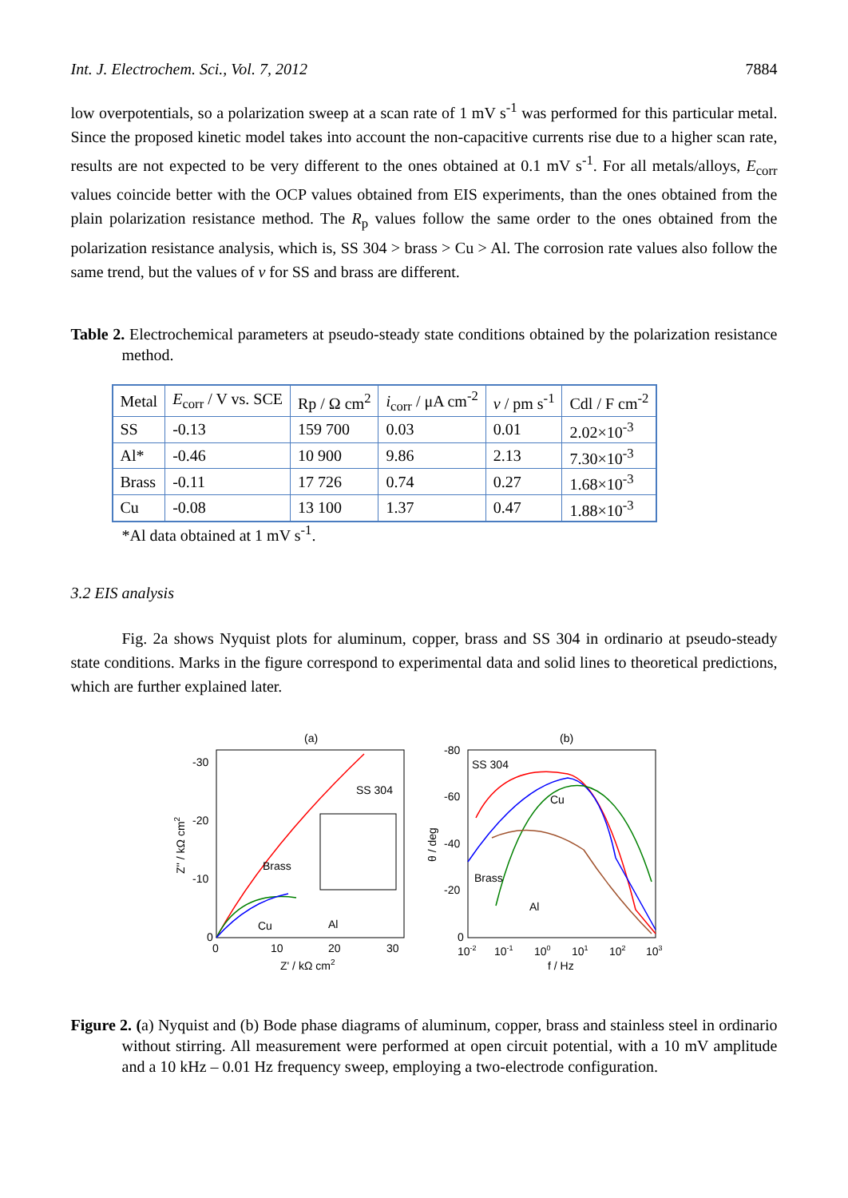Int. J. Electrochem. Sci., Vol. 7, 2012 7884
low overpotentials, so a polarization sweep at a scan rate of 1 mV s<sup>-1</sup> was performed for this particular metal. Since the proposed kinetic model takes into account the non-capacitive currents rise due to a higher scan rate, results are not expected to be very different to the ones obtained at 0.1 mV s<sup>-1</sup>. For all metals/alloys, E<sub>corr</sub> values coincide better with the OCP values obtained from EIS experiments, than the ones obtained from the plain polarization resistance method. The R<sub>p</sub> values follow the same order to the ones obtained from the polarization resistance analysis, which is, SS 304 > brass > Cu > Al. The corrosion rate values also follow the same trend, but the values of v for SS and brass are different.
Table 2. Electrochemical parameters at pseudo-steady state conditions obtained by the polarization resistance method.
| Metal | E<sub>corr</sub> / V vs. SCE | Rp / Ω cm<sup>2</sup> | i<sub>corr</sub> / μA cm<sup>-2</sup> | v / pm s<sup>-1</sup> | Cdl / F cm<sup>-2</sup> |
| --- | --- | --- | --- | --- | --- |
| SS | -0.13 | 159 700 | 0.03 | 0.01 | 2.02×10<sup>-3</sup> |
| Al* | -0.46 | 10 900 | 9.86 | 2.13 | 7.30×10<sup>-3</sup> |
| Brass | -0.11 | 17 726 | 0.74 | 0.27 | 1.68×10<sup>-3</sup> |
| Cu | -0.08 | 13 100 | 1.37 | 0.47 | 1.88×10<sup>-3</sup> |
*Al data obtained at 1 mV s<sup>-1</sup>.
3.2 EIS analysis
Fig. 2a shows Nyquist plots for aluminum, copper, brass and SS 304 in ordinario at pseudo-steady state conditions. Marks in the figure correspond to experimental data and solid lines to theoretical predictions, which are further explained later.
(a)
-30
-20
-10
0
0
10
20
30
Z' / kΩ cm2
Z'' / kΩ cm2
SS 304
Brass
Cu
Al
(b)
-80
-60
-40
-20
0
10-2
10-1
100
101
102
103
f / Hz
θ / deg
SS 304
Cu
Brass
Al
Figure 2. (a) Nyquist and (b) Bode phase diagrams of aluminum, copper, brass and stainless steel in ordinario without stirring. All measurement were performed at open circuit potential, with a 10 mV amplitude and a 10 kHz – 0.01 Hz frequency sweep, employing a two-electrode configuration.